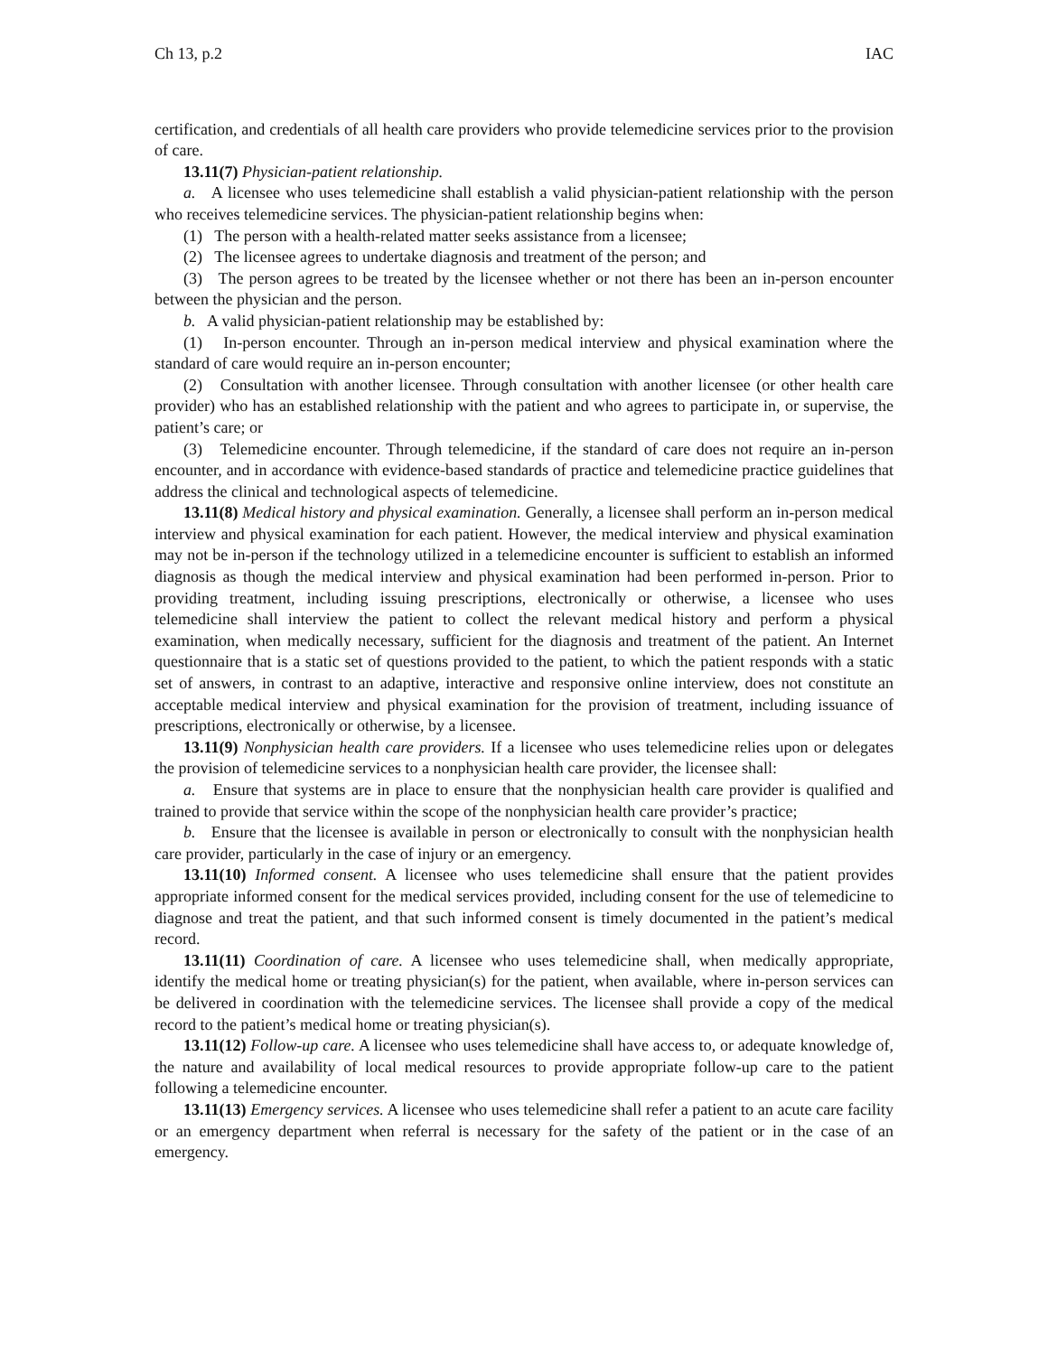Ch 13, p.2 IAC
certification, and credentials of all health care providers who provide telemedicine services prior to the provision of care.
13.11(7) Physician-patient relationship.
a. A licensee who uses telemedicine shall establish a valid physician-patient relationship with the person who receives telemedicine services. The physician-patient relationship begins when:
(1) The person with a health-related matter seeks assistance from a licensee;
(2) The licensee agrees to undertake diagnosis and treatment of the person; and
(3) The person agrees to be treated by the licensee whether or not there has been an in-person encounter between the physician and the person.
b. A valid physician-patient relationship may be established by:
(1) In-person encounter. Through an in-person medical interview and physical examination where the standard of care would require an in-person encounter;
(2) Consultation with another licensee. Through consultation with another licensee (or other health care provider) who has an established relationship with the patient and who agrees to participate in, or supervise, the patient’s care; or
(3) Telemedicine encounter. Through telemedicine, if the standard of care does not require an in-person encounter, and in accordance with evidence-based standards of practice and telemedicine practice guidelines that address the clinical and technological aspects of telemedicine.
13.11(8) Medical history and physical examination. Generally, a licensee shall perform an in-person medical interview and physical examination for each patient. However, the medical interview and physical examination may not be in-person if the technology utilized in a telemedicine encounter is sufficient to establish an informed diagnosis as though the medical interview and physical examination had been performed in-person. Prior to providing treatment, including issuing prescriptions, electronically or otherwise, a licensee who uses telemedicine shall interview the patient to collect the relevant medical history and perform a physical examination, when medically necessary, sufficient for the diagnosis and treatment of the patient. An Internet questionnaire that is a static set of questions provided to the patient, to which the patient responds with a static set of answers, in contrast to an adaptive, interactive and responsive online interview, does not constitute an acceptable medical interview and physical examination for the provision of treatment, including issuance of prescriptions, electronically or otherwise, by a licensee.
13.11(9) Nonphysician health care providers. If a licensee who uses telemedicine relies upon or delegates the provision of telemedicine services to a nonphysician health care provider, the licensee shall:
a. Ensure that systems are in place to ensure that the nonphysician health care provider is qualified and trained to provide that service within the scope of the nonphysician health care provider’s practice;
b. Ensure that the licensee is available in person or electronically to consult with the nonphysician health care provider, particularly in the case of injury or an emergency.
13.11(10) Informed consent. A licensee who uses telemedicine shall ensure that the patient provides appropriate informed consent for the medical services provided, including consent for the use of telemedicine to diagnose and treat the patient, and that such informed consent is timely documented in the patient’s medical record.
13.11(11) Coordination of care. A licensee who uses telemedicine shall, when medically appropriate, identify the medical home or treating physician(s) for the patient, when available, where in-person services can be delivered in coordination with the telemedicine services. The licensee shall provide a copy of the medical record to the patient’s medical home or treating physician(s).
13.11(12) Follow-up care. A licensee who uses telemedicine shall have access to, or adequate knowledge of, the nature and availability of local medical resources to provide appropriate follow-up care to the patient following a telemedicine encounter.
13.11(13) Emergency services. A licensee who uses telemedicine shall refer a patient to an acute care facility or an emergency department when referral is necessary for the safety of the patient or in the case of an emergency.